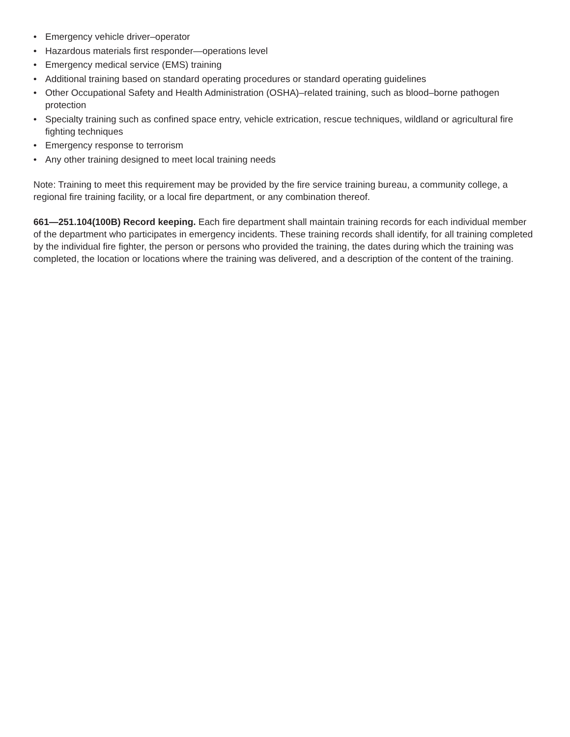• Emergency vehicle driver–operator
• Hazardous materials first responder—operations level
• Emergency medical service (EMS) training
• Additional training based on standard operating procedures or standard operating guidelines
• Other Occupational Safety and Health Administration (OSHA)–related training, such as blood–borne pathogen protection
• Specialty training such as confined space entry, vehicle extrication, rescue techniques, wildland or agricultural fire fighting techniques
• Emergency response to terrorism
• Any other training designed to meet local training needs
Note: Training to meet this requirement may be provided by the fire service training bureau, a community college, a regional fire training facility, or a local fire department, or any combination thereof.
661—251.104(100B) Record keeping. Each fire department shall maintain training records for each individual member of the department who participates in emergency incidents. These training records shall identify, for all training completed by the individual fire fighter, the person or persons who provided the training, the dates during which the training was completed, the location or locations where the training was delivered, and a description of the content of the training.